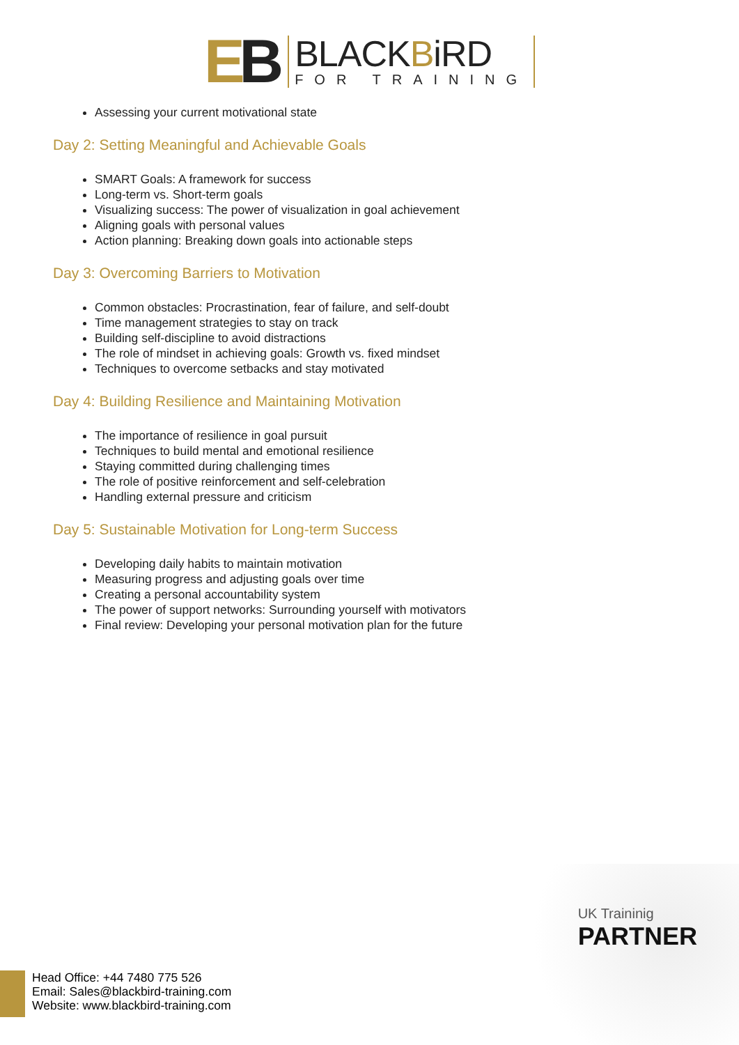EB
BLACKBiRD
FOR TRAINING
Assessing your current motivational state
Day 2: Setting Meaningful and Achievable Goals
SMART Goals: A framework for success
Long-term vs. Short-term goals
Visualizing success: The power of visualization in goal achievement
Aligning goals with personal values
Action planning: Breaking down goals into actionable steps
Day 3: Overcoming Barriers to Motivation
Common obstacles: Procrastination, fear of failure, and self-doubt
Time management strategies to stay on track
Building self-discipline to avoid distractions
The role of mindset in achieving goals: Growth vs. fixed mindset
Techniques to overcome setbacks and stay motivated
Day 4: Building Resilience and Maintaining Motivation
The importance of resilience in goal pursuit
Techniques to build mental and emotional resilience
Staying committed during challenging times
The role of positive reinforcement and self-celebration
Handling external pressure and criticism
Day 5: Sustainable Motivation for Long-term Success
Developing daily habits to maintain motivation
Measuring progress and adjusting goals over time
Creating a personal accountability system
The power of support networks: Surrounding yourself with motivators
Final review: Developing your personal motivation plan for the future
UK Traininig
PARTNER
Head Office: +44 7480 775 526
Email: Sales@blackbird-training.com
Website: www.blackbird-training.com